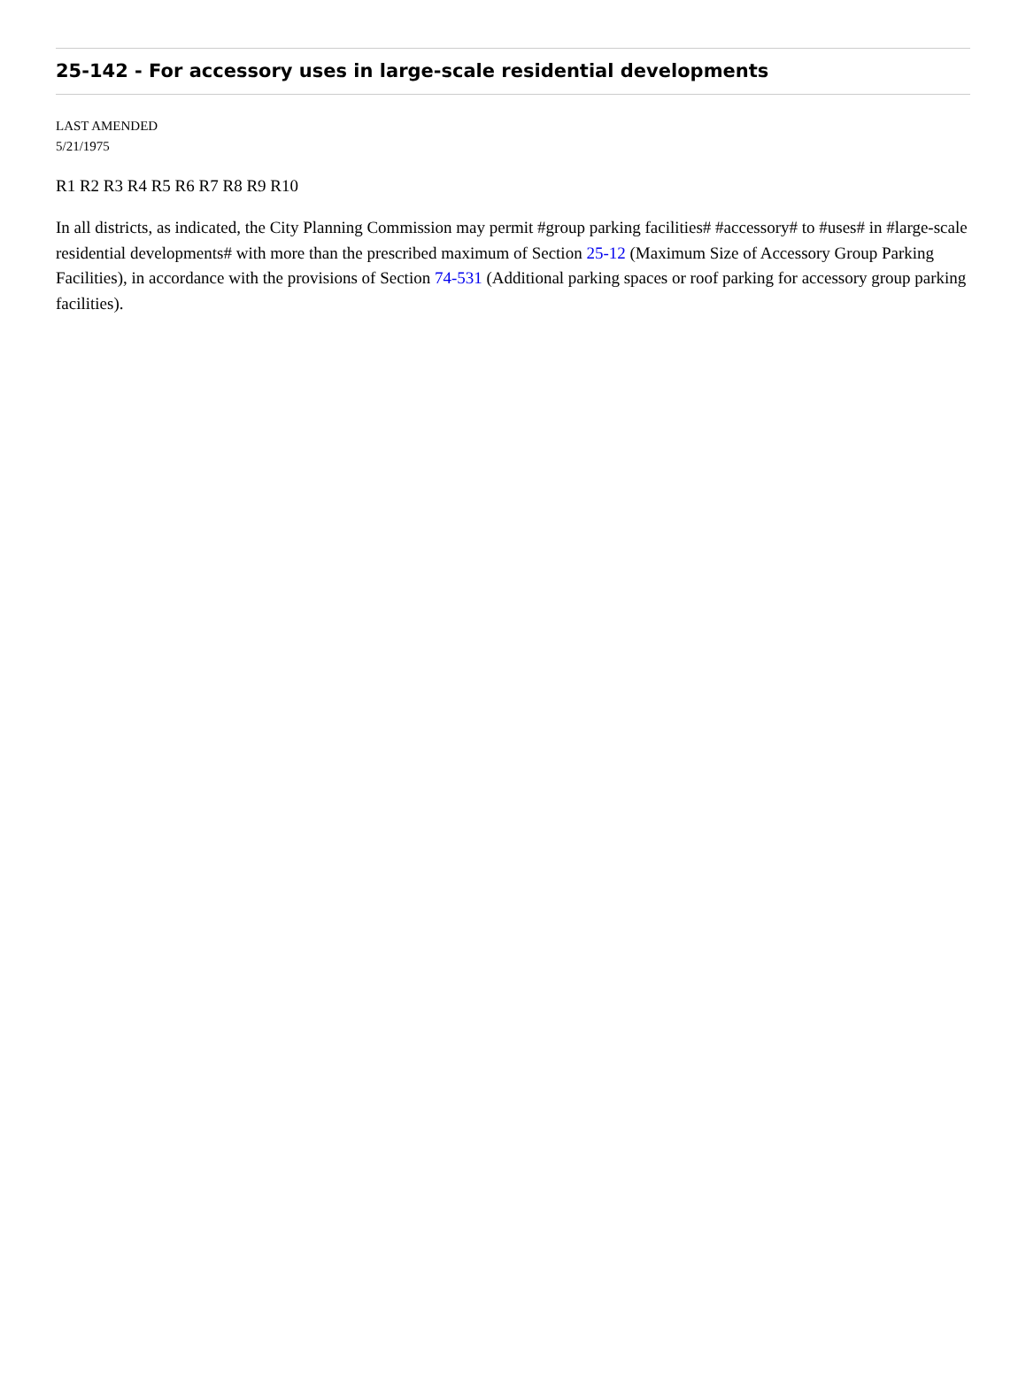25-142 - For accessory uses in large-scale residential developments
LAST AMENDED
5/21/1975
R1 R2 R3 R4 R5 R6 R7 R8 R9 R10
In all districts, as indicated, the City Planning Commission may permit #group parking facilities# #accessory# to #uses# in #large-scale residential developments# with more than the prescribed maximum of Section 25-12 (Maximum Size of Accessory Group Parking Facilities), in accordance with the provisions of Section 74-531 (Additional parking spaces or roof parking for accessory group parking facilities).